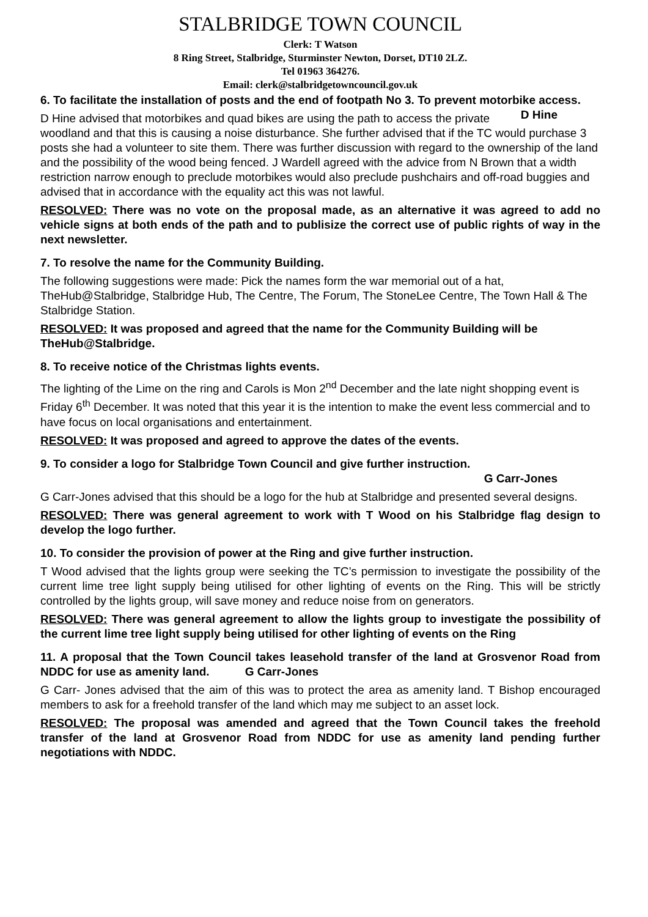STALBRIDGE TOWN COUNCIL
Clerk: T Watson
8 Ring Street, Stalbridge, Sturminster Newton, Dorset, DT10 2LZ.
Tel 01963 364276.
Email: clerk@stalbridgetowncouncil.gov.uk
6. To facilitate the installation of posts and the end of footpath No 3. To prevent motorbike access. D Hine
D Hine advised that motorbikes and quad bikes are using the path to access the private woodland and that this is causing a noise disturbance. She further advised that if the TC would purchase 3 posts she had a volunteer to site them. There was further discussion with regard to the ownership of the land and the possibility of the wood being fenced. J Wardell agreed with the advice from N Brown that a width restriction narrow enough to preclude motorbikes would also preclude pushchairs and off-road buggies and advised that in accordance with the equality act this was not lawful.
RESOLVED: There was no vote on the proposal made, as an alternative it was agreed to add no vehicle signs at both ends of the path and to publisize the correct use of public rights of way in the next newsletter.
7. To resolve the name for the Community Building.
The following suggestions were made: Pick the names form the war memorial out of a hat, TheHub@Stalbridge, Stalbridge Hub, The Centre, The Forum, The StoneLee Centre, The Town Hall & The Stalbridge Station.
RESOLVED: It was proposed and agreed that the name for the Community Building will be TheHub@Stalbridge.
8. To receive notice of the Christmas lights events.
The lighting of the Lime on the ring and Carols is Mon 2<sup>nd</sup> December and the late night shopping event is Friday 6<sup>th</sup> December. It was noted that this year it is the intention to make the event less commercial and to have focus on local organisations and entertainment.
RESOLVED: It was proposed and agreed to approve the dates of the events.
9. To consider a logo for Stalbridge Town Council and give further instruction.
G Carr-Jones
G Carr-Jones advised that this should be a logo for the hub at Stalbridge and presented several designs.
RESOLVED: There was general agreement to work with T Wood on his Stalbridge flag design to develop the logo further.
10. To consider the provision of power at the Ring and give further instruction.
T Wood advised that the lights group were seeking the TC’s permission to investigate the possibility of the current lime tree light supply being utilised for other lighting of events on the Ring. This will be strictly controlled by the lights group, will save money and reduce noise from on generators.
RESOLVED: There was general agreement to allow the lights group to investigate the possibility of the current lime tree light supply being utilised for other lighting of events on the Ring
11. A proposal that the Town Council takes leasehold transfer of the land at Grosvenor Road from NDDC for use as amenity land. G Carr-Jones
G Carr- Jones advised that the aim of this was to protect the area as amenity land. T Bishop encouraged members to ask for a freehold transfer of the land which may me subject to an asset lock.
RESOLVED: The proposal was amended and agreed that the Town Council takes the freehold transfer of the land at Grosvenor Road from NDDC for use as amenity land pending further negotiations with NDDC.